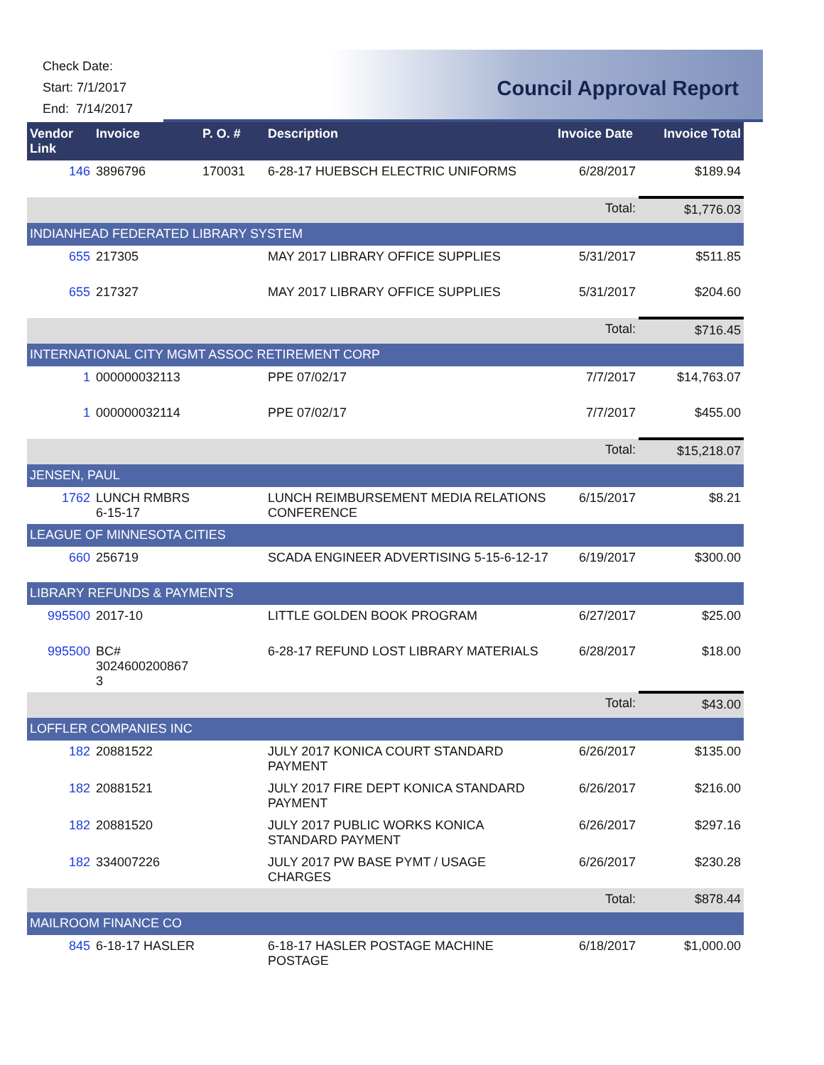Check Date:
Start: 7/1/2017
End: 7/14/2017
Council Approval Report
| Vendor Link | Invoice | P. O. # | Description | Invoice Date | Invoice Total |
| --- | --- | --- | --- | --- | --- |
| 146 | 3896796 | 170031 | 6-28-17 HUEBSCH ELECTRIC UNIFORMS | 6/28/2017 | $189.94 |
| | | | | Total: | $1,776.03 |
| INDIANHEAD FEDERATED LIBRARY SYSTEM | | | | | |
| 655 | 217305 | | MAY 2017 LIBRARY OFFICE SUPPLIES | 5/31/2017 | $511.85 |
| 655 | 217327 | | MAY 2017 LIBRARY OFFICE SUPPLIES | 5/31/2017 | $204.60 |
| | | | | Total: | $716.45 |
| INTERNATIONAL CITY MGMT ASSOC RETIREMENT CORP | | | | | |
| 1 | 000000032113 | | PPE 07/02/17 | 7/7/2017 | $14,763.07 |
| 1 | 000000032114 | | PPE 07/02/17 | 7/7/2017 | $455.00 |
| | | | | Total: | $15,218.07 |
| JENSEN, PAUL | | | | | |
| 1762 | LUNCH RMBRS 6-15-17 | | LUNCH REIMBURSEMENT MEDIA RELATIONS CONFERENCE | 6/15/2017 | $8.21 |
| LEAGUE OF MINNESOTA CITIES | | | | | |
| 660 | 256719 | | SCADA ENGINEER ADVERTISING 5-15-6-12-17 | 6/19/2017 | $300.00 |
| LIBRARY REFUNDS & PAYMENTS | | | | | |
| 995500 | 2017-10 | | LITTLE GOLDEN BOOK PROGRAM | 6/27/2017 | $25.00 |
| 995500 | BC# 3024600200867 3 | | 6-28-17 REFUND LOST LIBRARY MATERIALS | 6/28/2017 | $18.00 |
| | | | | Total: | $43.00 |
| LOFFLER COMPANIES INC | | | | | |
| 182 | 20881522 | | JULY 2017 KONICA COURT STANDARD PAYMENT | 6/26/2017 | $135.00 |
| 182 | 20881521 | | JULY 2017 FIRE DEPT KONICA STANDARD PAYMENT | 6/26/2017 | $216.00 |
| 182 | 20881520 | | JULY 2017 PUBLIC WORKS KONICA STANDARD PAYMENT | 6/26/2017 | $297.16 |
| 182 | 334007226 | | JULY 2017 PW BASE PYMT / USAGE CHARGES | 6/26/2017 | $230.28 |
| | | | | Total: | $878.44 |
| MAILROOM FINANCE CO | | | | | |
| 845 | 6-18-17 HASLER | | 6-18-17 HASLER POSTAGE MACHINE POSTAGE | 6/18/2017 | $1,000.00 |